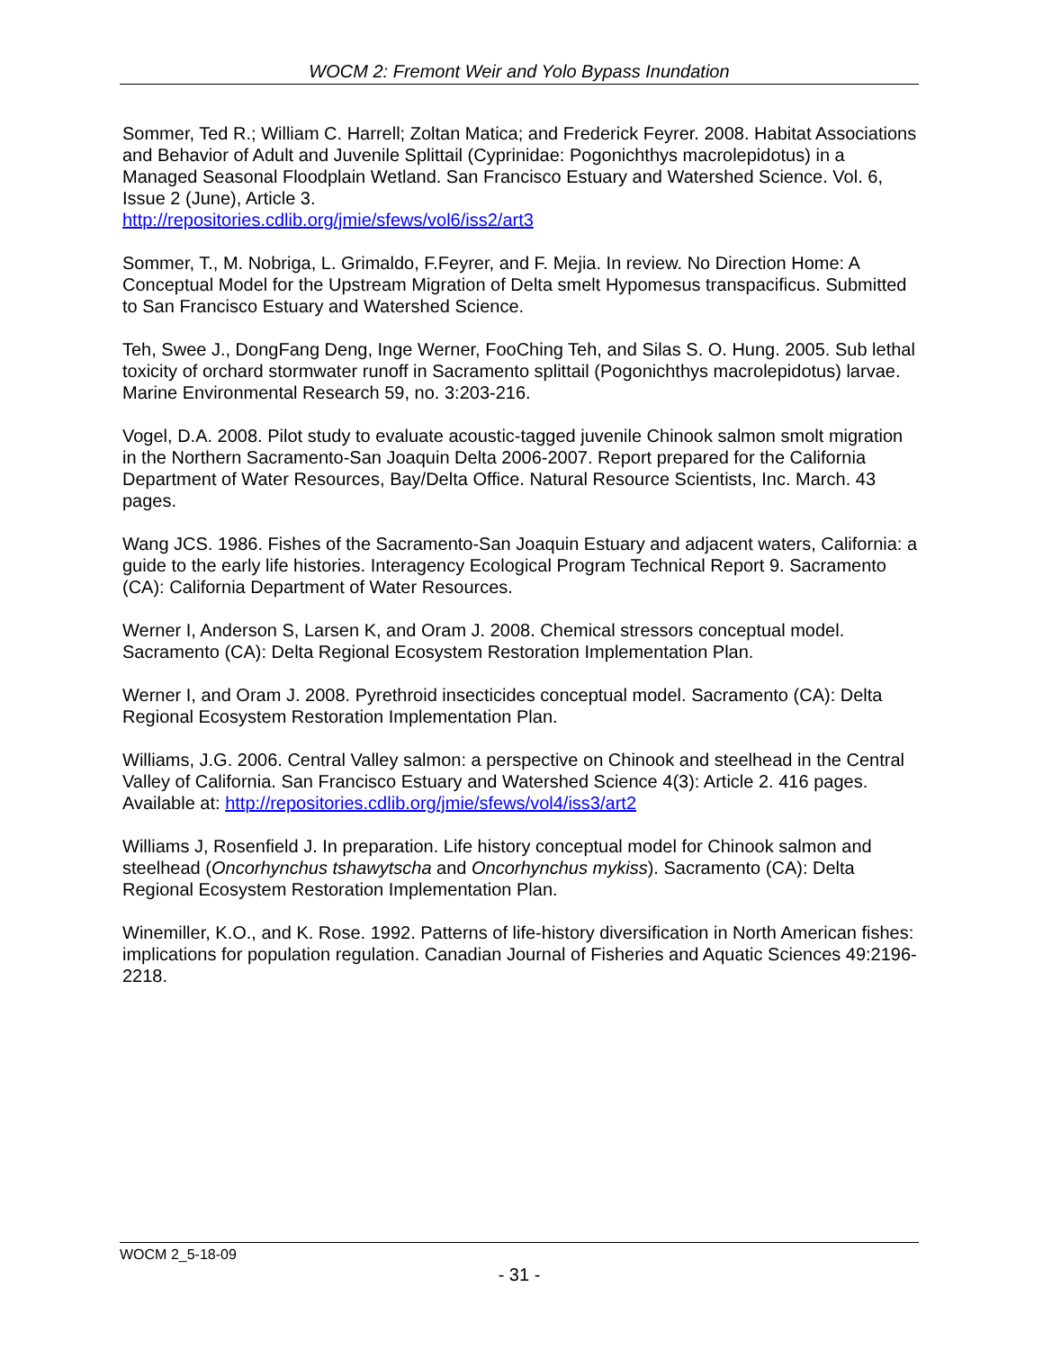WOCM 2: Fremont Weir and Yolo Bypass Inundation
Sommer, Ted R.; William C. Harrell; Zoltan Matica; and Frederick Feyrer. 2008. Habitat Associations and Behavior of Adult and Juvenile Splittail (Cyprinidae: Pogonichthys macrolepidotus) in a Managed Seasonal Floodplain Wetland. San Francisco Estuary and Watershed Science. Vol. 6, Issue 2 (June), Article 3.
http://repositories.cdlib.org/jmie/sfews/vol6/iss2/art3
Sommer, T., M. Nobriga, L. Grimaldo, F.Feyrer, and F. Mejia. In review. No Direction Home: A Conceptual Model for the Upstream Migration of Delta smelt Hypomesus transpacificus. Submitted to San Francisco Estuary and Watershed Science.
Teh, Swee J., DongFang Deng, Inge Werner, FooChing Teh, and Silas S. O. Hung. 2005. Sub lethal toxicity of orchard stormwater runoff in Sacramento splittail (Pogonichthys macrolepidotus) larvae. Marine Environmental Research 59, no. 3:203-216.
Vogel, D.A. 2008. Pilot study to evaluate acoustic-tagged juvenile Chinook salmon smolt migration in the Northern Sacramento-San Joaquin Delta 2006-2007. Report prepared for the California Department of Water Resources, Bay/Delta Office. Natural Resource Scientists, Inc. March. 43 pages.
Wang JCS. 1986. Fishes of the Sacramento-San Joaquin Estuary and adjacent waters, California: a guide to the early life histories. Interagency Ecological Program Technical Report 9. Sacramento (CA): California Department of Water Resources.
Werner I, Anderson S, Larsen K, and Oram J. 2008. Chemical stressors conceptual model. Sacramento (CA): Delta Regional Ecosystem Restoration Implementation Plan.
Werner I, and Oram J. 2008. Pyrethroid insecticides conceptual model. Sacramento (CA): Delta Regional Ecosystem Restoration Implementation Plan.
Williams, J.G. 2006. Central Valley salmon: a perspective on Chinook and steelhead in the Central Valley of California. San Francisco Estuary and Watershed Science 4(3): Article 2. 416 pages. Available at: http://repositories.cdlib.org/jmie/sfews/vol4/iss3/art2
Williams J, Rosenfield J. In preparation. Life history conceptual model for Chinook salmon and steelhead (Oncorhynchus tshawytscha and Oncorhynchus mykiss). Sacramento (CA): Delta Regional Ecosystem Restoration Implementation Plan.
Winemiller, K.O., and K. Rose. 1992. Patterns of life-history diversification in North American fishes: implications for population regulation. Canadian Journal of Fisheries and Aquatic Sciences 49:2196-2218.
WOCM 2_5-18-09
- 31 -